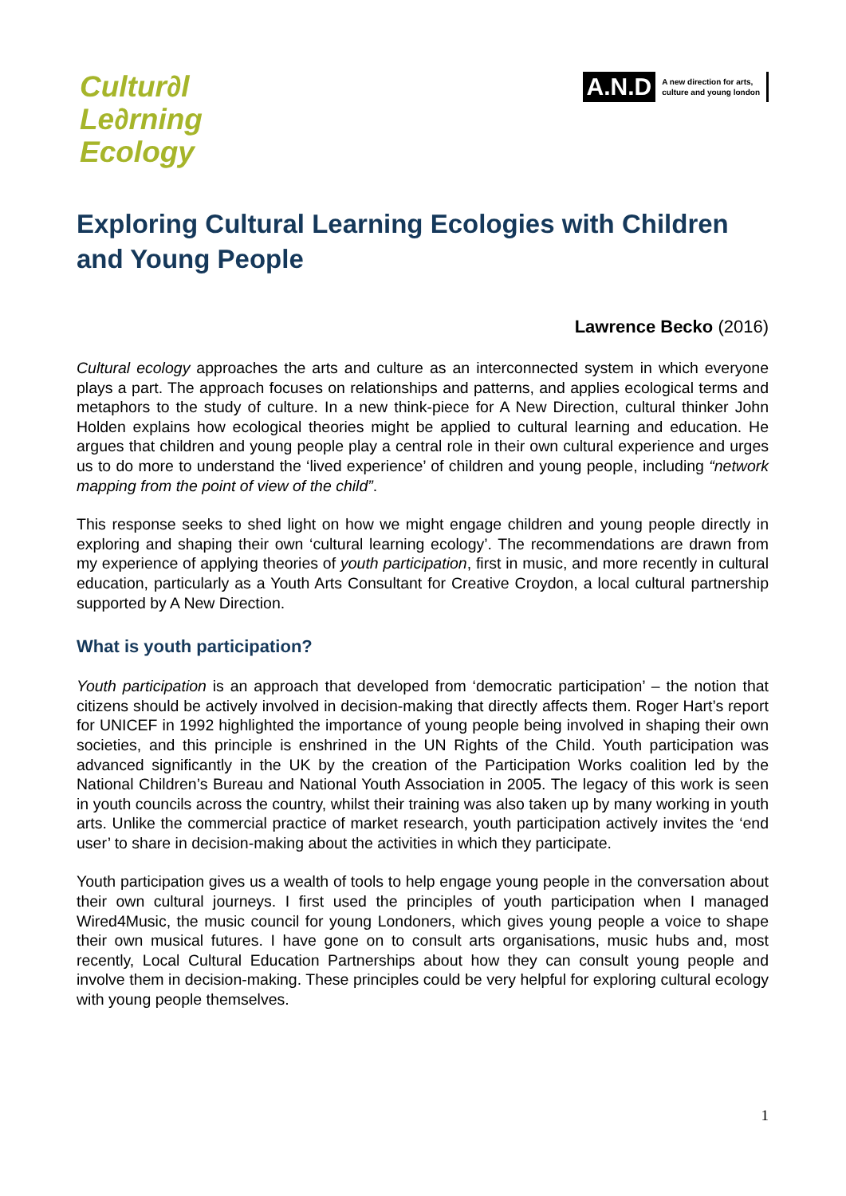Cultur∂l
Le∂rning
Ecology
A.N.D A new direction for arts,
culture and young london
Exploring Cultural Learning Ecologies with Children and Young People
Lawrence Becko (2016)
Cultural ecology approaches the arts and culture as an interconnected system in which everyone plays a part. The approach focuses on relationships and patterns, and applies ecological terms and metaphors to the study of culture. In a new think-piece for A New Direction, cultural thinker John Holden explains how ecological theories might be applied to cultural learning and education. He argues that children and young people play a central role in their own cultural experience and urges us to do more to understand the ‘lived experience’ of children and young people, including “network mapping from the point of view of the child”.
This response seeks to shed light on how we might engage children and young people directly in exploring and shaping their own ‘cultural learning ecology’. The recommendations are drawn from my experience of applying theories of youth participation, first in music, and more recently in cultural education, particularly as a Youth Arts Consultant for Creative Croydon, a local cultural partnership supported by A New Direction.
What is youth participation?
Youth participation is an approach that developed from ‘democratic participation’ – the notion that citizens should be actively involved in decision-making that directly affects them. Roger Hart’s report for UNICEF in 1992 highlighted the importance of young people being involved in shaping their own societies, and this principle is enshrined in the UN Rights of the Child. Youth participation was advanced significantly in the UK by the creation of the Participation Works coalition led by the National Children’s Bureau and National Youth Association in 2005. The legacy of this work is seen in youth councils across the country, whilst their training was also taken up by many working in youth arts. Unlike the commercial practice of market research, youth participation actively invites the ‘end user’ to share in decision-making about the activities in which they participate.
Youth participation gives us a wealth of tools to help engage young people in the conversation about their own cultural journeys. I first used the principles of youth participation when I managed Wired4Music, the music council for young Londoners, which gives young people a voice to shape their own musical futures. I have gone on to consult arts organisations, music hubs and, most recently, Local Cultural Education Partnerships about how they can consult young people and involve them in decision-making. These principles could be very helpful for exploring cultural ecology with young people themselves.
1